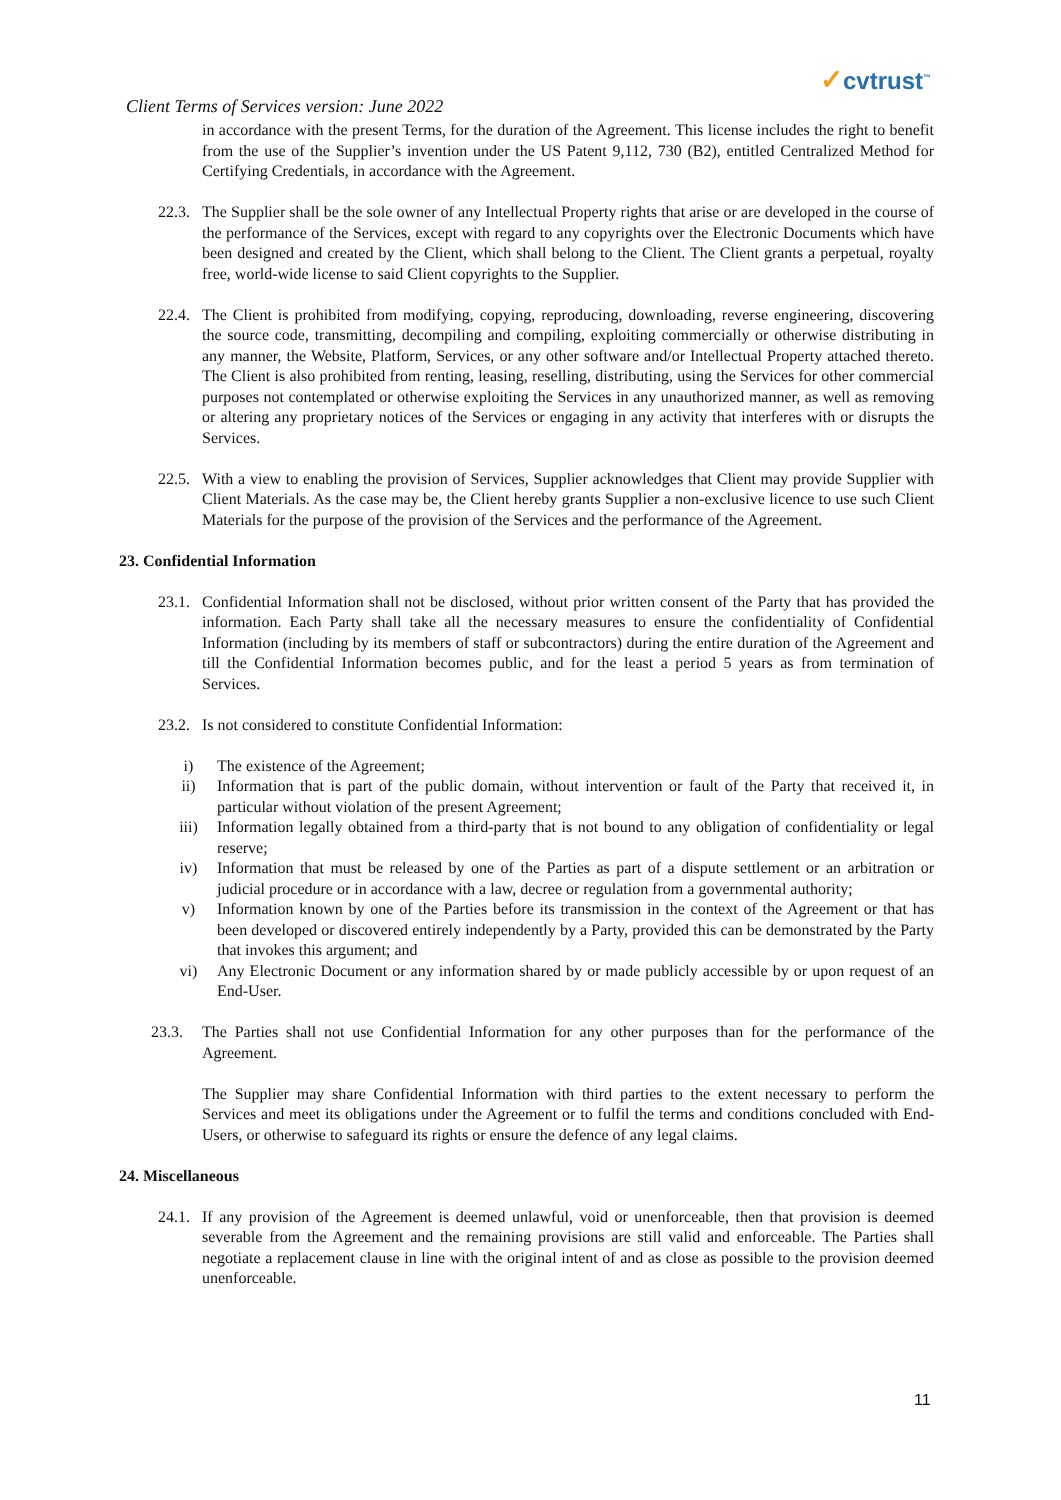Client Terms of Services version: June 2022
✓cvtrust<sup>™</sup>
in accordance with the present Terms, for the duration of the Agreement. This license includes the right to benefit from the use of the Supplier’s invention under the US Patent 9,112, 730 (B2), entitled Centralized Method for Certifying Credentials, in accordance with the Agreement.
22.3.
The Supplier shall be the sole owner of any Intellectual Property rights that arise or are developed in the course of the performance of the Services, except with regard to any copyrights over the Electronic Documents which have been designed and created by the Client, which shall belong to the Client. The Client grants a perpetual, royalty free, world-wide license to said Client copyrights to the Supplier.
22.4.
The Client is prohibited from modifying, copying, reproducing, downloading, reverse engineering, discovering the source code, transmitting, decompiling and compiling, exploiting commercially or otherwise distributing in any manner, the Website, Platform, Services, or any other software and/or Intellectual Property attached thereto. The Client is also prohibited from renting, leasing, reselling, distributing, using the Services for other commercial purposes not contemplated or otherwise exploiting the Services in any unauthorized manner, as well as removing or altering any proprietary notices of the Services or engaging in any activity that interferes with or disrupts the Services.
22.5.
With a view to enabling the provision of Services, Supplier acknowledges that Client may provide Supplier with Client Materials. As the case may be, the Client hereby grants Supplier a non-exclusive licence to use such Client Materials for the purpose of the provision of the Services and the performance of the Agreement.
23. Confidential Information
23.1.
Confidential Information shall not be disclosed, without prior written consent of the Party that has provided the information. Each Party shall take all the necessary measures to ensure the confidentiality of Confidential Information (including by its members of staff or subcontractors) during the entire duration of the Agreement and till the Confidential Information becomes public, and for the least a period 5 years as from termination of Services.
23.2.
Is not considered to constitute Confidential Information:
i) The existence of the Agreement;
ii) Information that is part of the public domain, without intervention or fault of the Party that received it, in particular without violation of the present Agreement;
iii) Information legally obtained from a third-party that is not bound to any obligation of confidentiality or legal reserve;
iv) Information that must be released by one of the Parties as part of a dispute settlement or an arbitration or judicial procedure or in accordance with a law, decree or regulation from a governmental authority;
v) Information known by one of the Parties before its transmission in the context of the Agreement or that has been developed or discovered entirely independently by a Party, provided this can be demonstrated by the Party that invokes this argument; and
vi) Any Electronic Document or any information shared by or made publicly accessible by or upon request of an End-User.
23.3. The Parties shall not use Confidential Information for any other purposes than for the performance of the Agreement.
The Supplier may share Confidential Information with third parties to the extent necessary to perform the Services and meet its obligations under the Agreement or to fulfil the terms and conditions concluded with End-Users, or otherwise to safeguard its rights or ensure the defence of any legal claims.
24. Miscellaneous
24.1.
If any provision of the Agreement is deemed unlawful, void or unenforceable, then that provision is deemed severable from the Agreement and the remaining provisions are still valid and enforceable. The Parties shall negotiate a replacement clause in line with the original intent of and as close as possible to the provision deemed unenforceable.
11